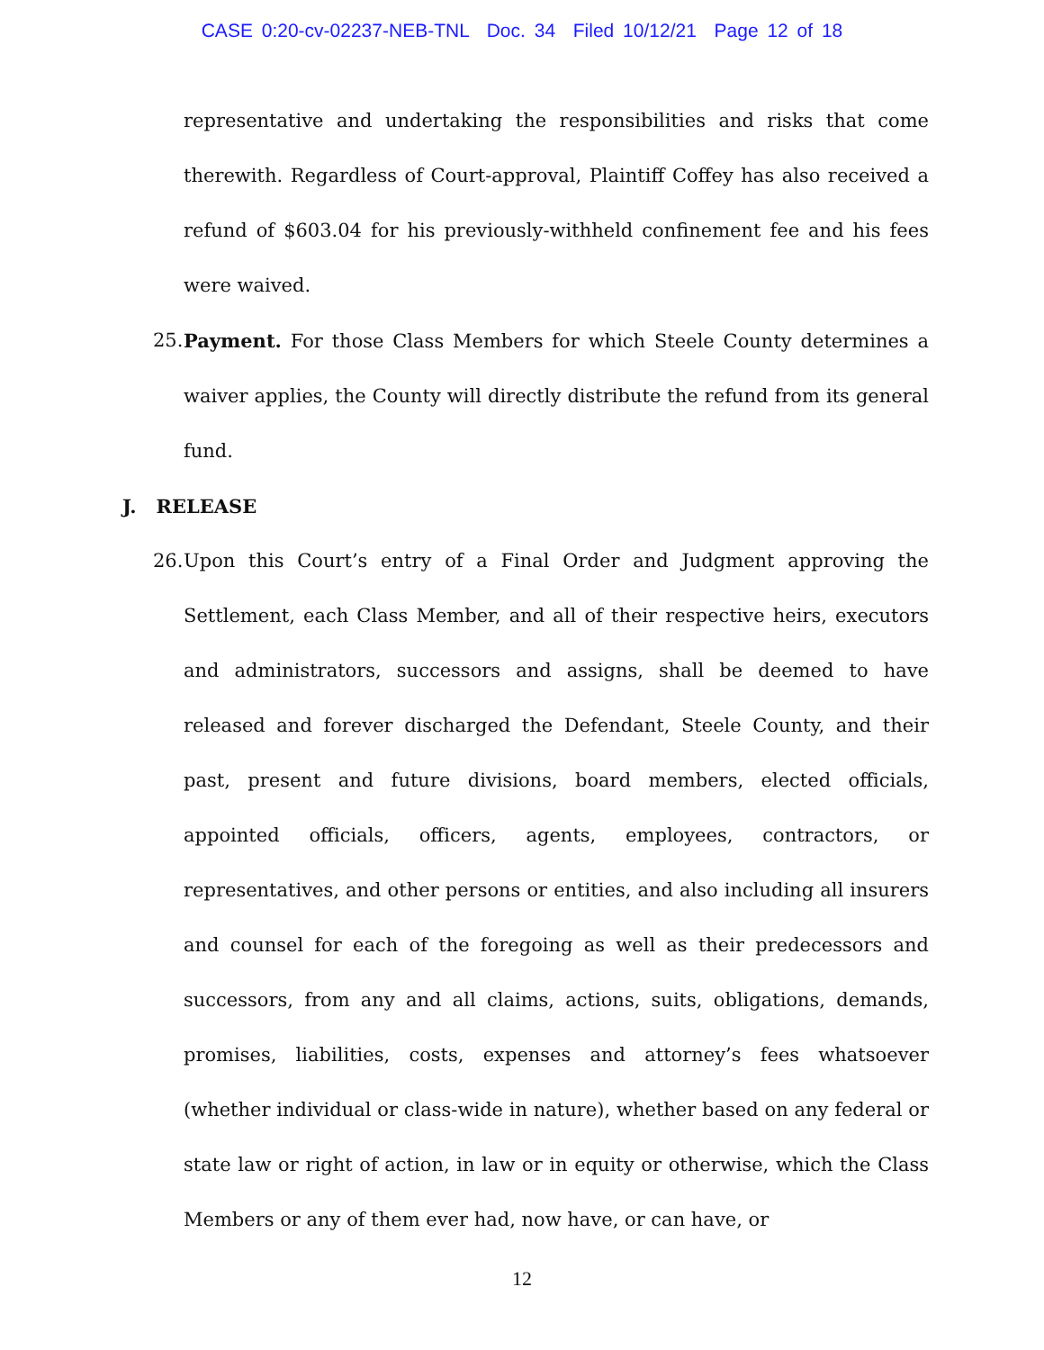CASE 0:20-cv-02237-NEB-TNL Doc. 34 Filed 10/12/21 Page 12 of 18
representative and undertaking the responsibilities and risks that come therewith. Regardless of Court-approval, Plaintiff Coffey has also received a refund of $603.04 for his previously-withheld confinement fee and his fees were waived.
25. Payment. For those Class Members for which Steele County determines a waiver applies, the County will directly distribute the refund from its general fund.
J. RELEASE
26. Upon this Court’s entry of a Final Order and Judgment approving the Settlement, each Class Member, and all of their respective heirs, executors and administrators, successors and assigns, shall be deemed to have released and forever discharged the Defendant, Steele County, and their past, present and future divisions, board members, elected officials, appointed officials, officers, agents, employees, contractors, or representatives, and other persons or entities, and also including all insurers and counsel for each of the foregoing as well as their predecessors and successors, from any and all claims, actions, suits, obligations, demands, promises, liabilities, costs, expenses and attorney’s fees whatsoever (whether individual or class-wide in nature), whether based on any federal or state law or right of action, in law or in equity or otherwise, which the Class Members or any of them ever had, now have, or can have, or
12